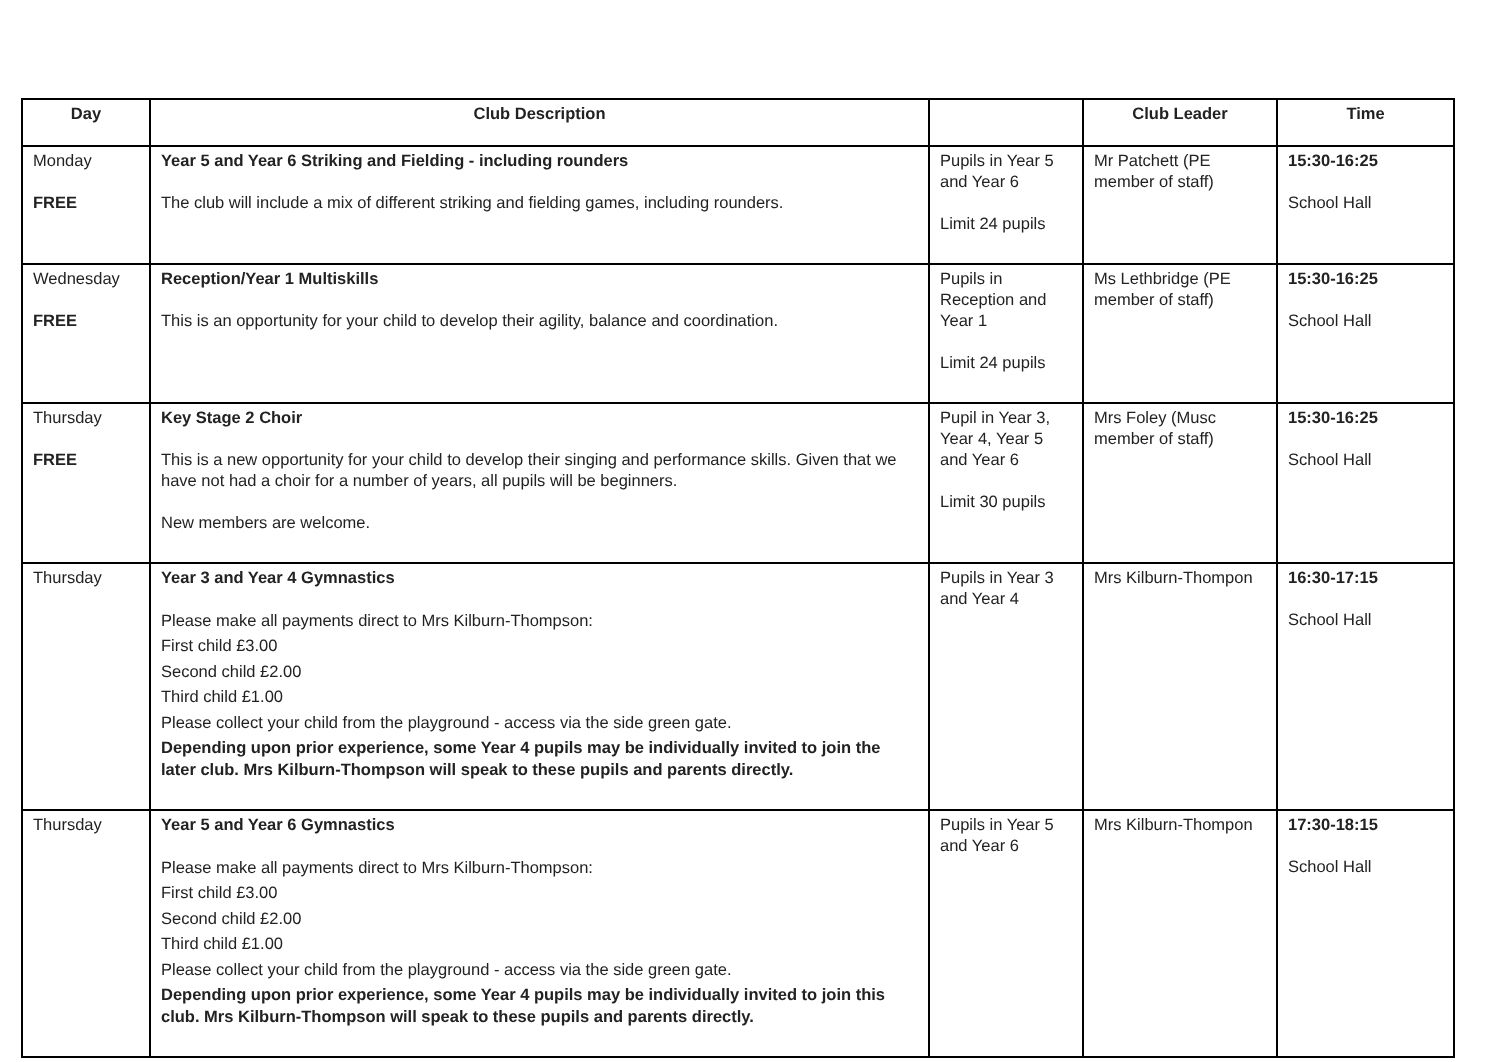| Day | Club Description | | Club Leader | Time |
| --- | --- | --- | --- | --- |
| Monday FREE | Year 5 and Year 6 Striking and Fielding - including rounders The club will include a mix of different striking and fielding games, including rounders. | Pupils in Year 5 and Year 6 Limit 24 pupils | Mr Patchett (PE member of staff) | 15:30-16:25 School Hall |
| Wednesday FREE | Reception/Year 1 Multiskills This is an opportunity for your child to develop their agility, balance and coordination. | Pupils in Reception and Year 1 Limit 24 pupils | Ms Lethbridge (PE member of staff) | 15:30-16:25 School Hall |
| Thursday FREE | Key Stage 2 Choir This is a new opportunity for your child to develop their singing and performance skills. Given that we have not had a choir for a number of years, all pupils will be beginners. New members are welcome. | Pupil in Year 3, Year 4, Year 5 and Year 6 Limit 30 pupils | Mrs Foley (Musc member of staff) | 15:30-16:25 School Hall |
| Thursday | Year 3 and Year 4 Gymnastics Please make all payments direct to Mrs Kilburn-Thompson: First child £3.00 Second child £2.00 Third child £1.00 Please collect your child from the playground - access via the side green gate. Depending upon prior experience, some Year 4 pupils may be individually invited to join the later club. Mrs Kilburn-Thompson will speak to these pupils and parents directly. | Pupils in Year 3 and Year 4 | Mrs Kilburn-Thompon | 16:30-17:15 School Hall |
| Thursday | Year 5 and Year 6 Gymnastics Please make all payments direct to Mrs Kilburn-Thompson: First child £3.00 Second child £2.00 Third child £1.00 Please collect your child from the playground - access via the side green gate. Depending upon prior experience, some Year 4 pupils may be individually invited to join this club. Mrs Kilburn-Thompson will speak to these pupils and parents directly. | Pupils in Year 5 and Year 6 | Mrs Kilburn-Thompon | 17:30-18:15 School Hall |